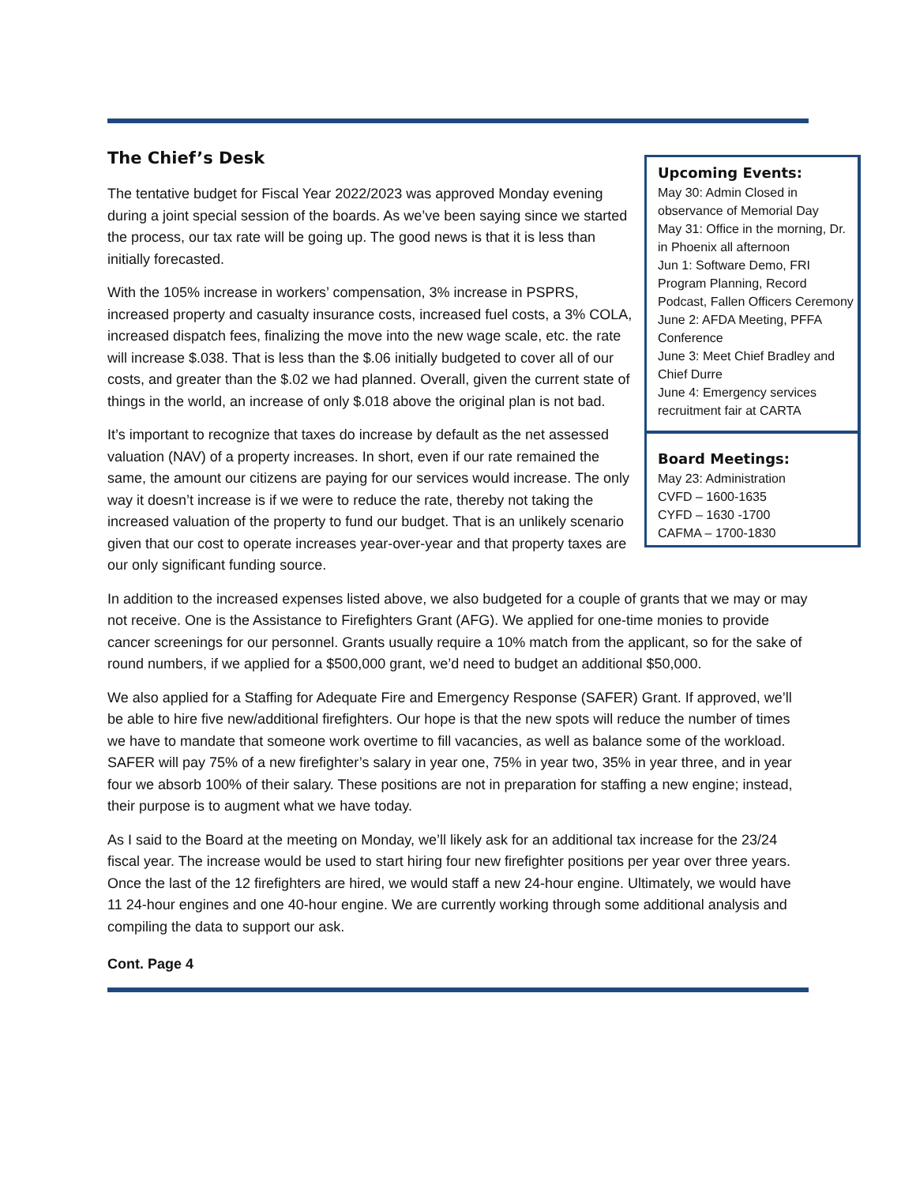The Chief’s Desk
The tentative budget for Fiscal Year 2022/2023 was approved Monday evening during a joint special session of the boards. As we’ve been saying since we started the process, our tax rate will be going up. The good news is that it is less than initially forecasted.
With the 105% increase in workers’ compensation, 3% increase in PSPRS, increased property and casualty insurance costs, increased fuel costs, a 3% COLA, increased dispatch fees, finalizing the move into the new wage scale, etc. the rate will increase $.038. That is less than the $.06 initially budgeted to cover all of our costs, and greater than the $.02 we had planned. Overall, given the current state of things in the world, an increase of only $.018 above the original plan is not bad.
It’s important to recognize that taxes do increase by default as the net assessed valuation (NAV) of a property increases. In short, even if our rate remained the same, the amount our citizens are paying for our services would increase. The only way it doesn’t increase is if we were to reduce the rate, thereby not taking the increased valuation of the property to fund our budget. That is an unlikely scenario given that our cost to operate increases year-over-year and that property taxes are our only significant funding source.
Upcoming Events:
May 30: Admin Closed in observance of Memorial Day
May 31: Office in the morning, Dr. in Phoenix all afternoon
Jun 1: Software Demo, FRI Program Planning, Record Podcast, Fallen Officers Ceremony
June 2: AFDA Meeting, PFFA Conference
June 3: Meet Chief Bradley and Chief Durre
June 4: Emergency services recruitment fair at CARTA
Board Meetings:
May 23: Administration
CVFD – 1600-1635
CYFD – 1630 -1700
CAFMA – 1700-1830
In addition to the increased expenses listed above, we also budgeted for a couple of grants that we may or may not receive. One is the Assistance to Firefighters Grant (AFG). We applied for one-time monies to provide cancer screenings for our personnel. Grants usually require a 10% match from the applicant, so for the sake of round numbers, if we applied for a $500,000 grant, we’d need to budget an additional $50,000.
We also applied for a Staffing for Adequate Fire and Emergency Response (SAFER) Grant. If approved, we’ll be able to hire five new/additional firefighters. Our hope is that the new spots will reduce the number of times we have to mandate that someone work overtime to fill vacancies, as well as balance some of the workload. SAFER will pay 75% of a new firefighter’s salary in year one, 75% in year two, 35% in year three, and in year four we absorb 100% of their salary. These positions are not in preparation for staffing a new engine; instead, their purpose is to augment what we have today.
As I said to the Board at the meeting on Monday, we’ll likely ask for an additional tax increase for the 23/24 fiscal year. The increase would be used to start hiring four new firefighter positions per year over three years. Once the last of the 12 firefighters are hired, we would staff a new 24-hour engine. Ultimately, we would have 11 24-hour engines and one 40-hour engine. We are currently working through some additional analysis and compiling the data to support our ask.
Cont. Page 4